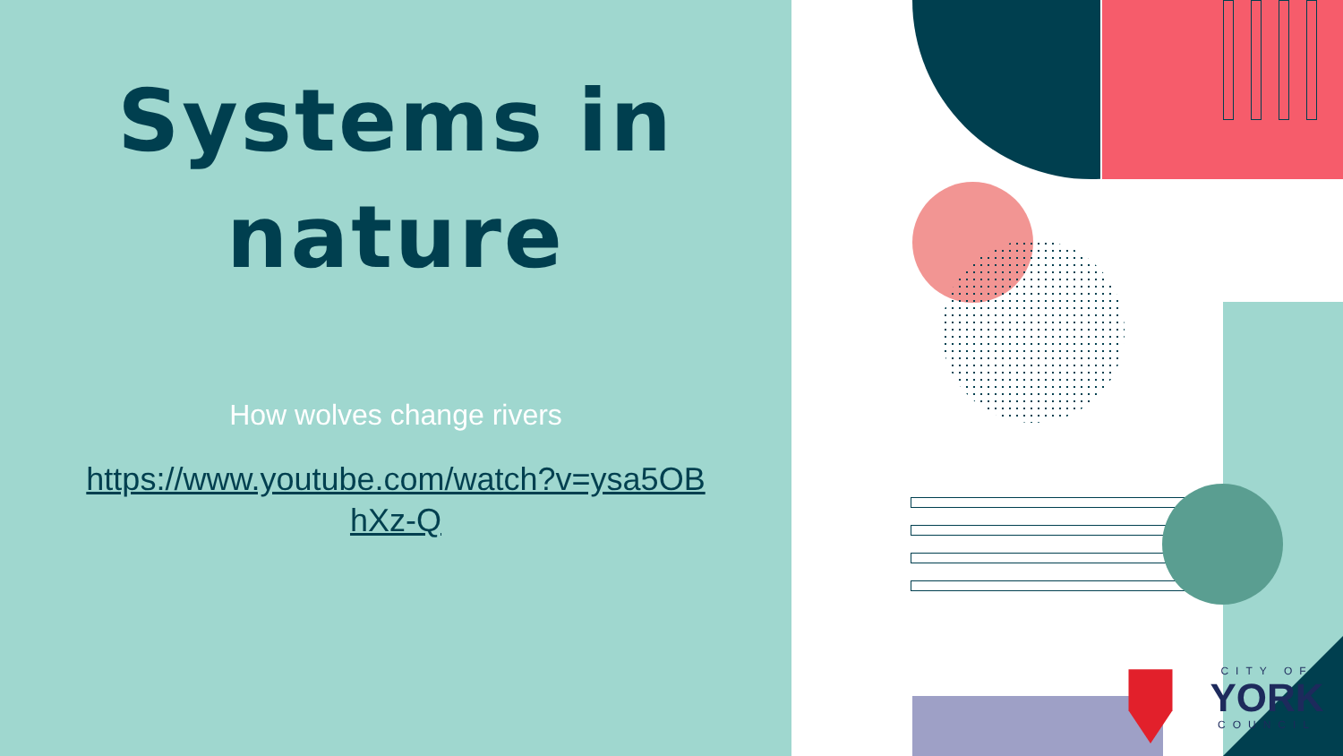Systems in
nature
How wolves change rivers
https://www.youtube.com/watch?v=ysa5OBhXz-Q
CITY OF
YORK
COUNCIL